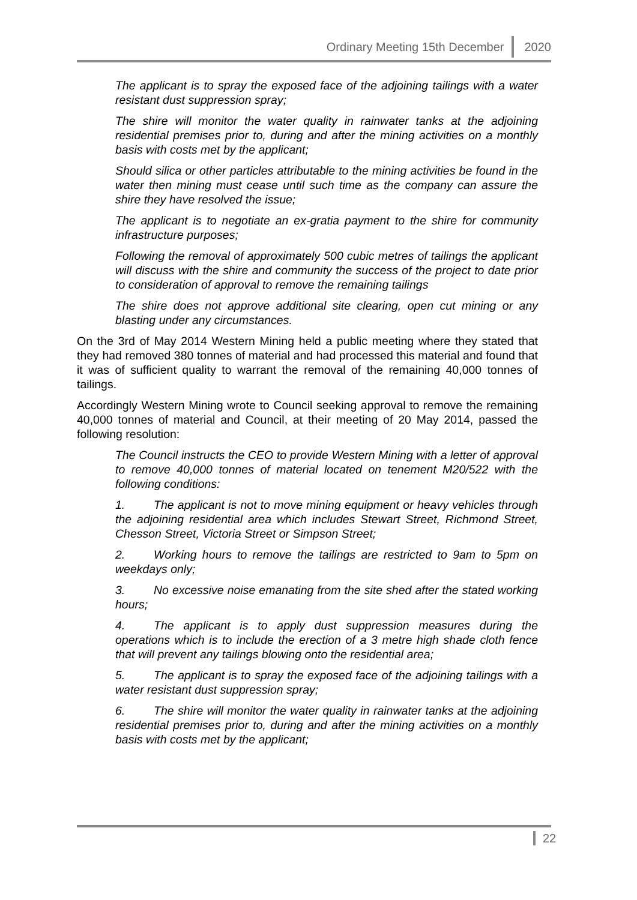Ordinary Meeting 15th December 2020
The applicant is to spray the exposed face of the adjoining tailings with a water resistant dust suppression spray;
The shire will monitor the water quality in rainwater tanks at the adjoining residential premises prior to, during and after the mining activities on a monthly basis with costs met by the applicant;
Should silica or other particles attributable to the mining activities be found in the water then mining must cease until such time as the company can assure the shire they have resolved the issue;
The applicant is to negotiate an ex-gratia payment to the shire for community infrastructure purposes;
Following the removal of approximately 500 cubic metres of tailings the applicant will discuss with the shire and community the success of the project to date prior to consideration of approval to remove the remaining tailings
The shire does not approve additional site clearing, open cut mining or any blasting under any circumstances.
On the 3rd of May 2014 Western Mining held a public meeting where they stated that they had removed 380 tonnes of material and had processed this material and found that it was of sufficient quality to warrant the removal of the remaining 40,000 tonnes of tailings.
Accordingly Western Mining wrote to Council seeking approval to remove the remaining 40,000 tonnes of material and Council, at their meeting of 20 May 2014, passed the following resolution:
The Council instructs the CEO to provide Western Mining with a letter of approval to remove 40,000 tonnes of material located on tenement M20/522 with the following conditions:
1. The applicant is not to move mining equipment or heavy vehicles through the adjoining residential area which includes Stewart Street, Richmond Street, Chesson Street, Victoria Street or Simpson Street;
2. Working hours to remove the tailings are restricted to 9am to 5pm on weekdays only;
3. No excessive noise emanating from the site shed after the stated working hours;
4. The applicant is to apply dust suppression measures during the operations which is to include the erection of a 3 metre high shade cloth fence that will prevent any tailings blowing onto the residential area;
5. The applicant is to spray the exposed face of the adjoining tailings with a water resistant dust suppression spray;
6. The shire will monitor the water quality in rainwater tanks at the adjoining residential premises prior to, during and after the mining activities on a monthly basis with costs met by the applicant;
22